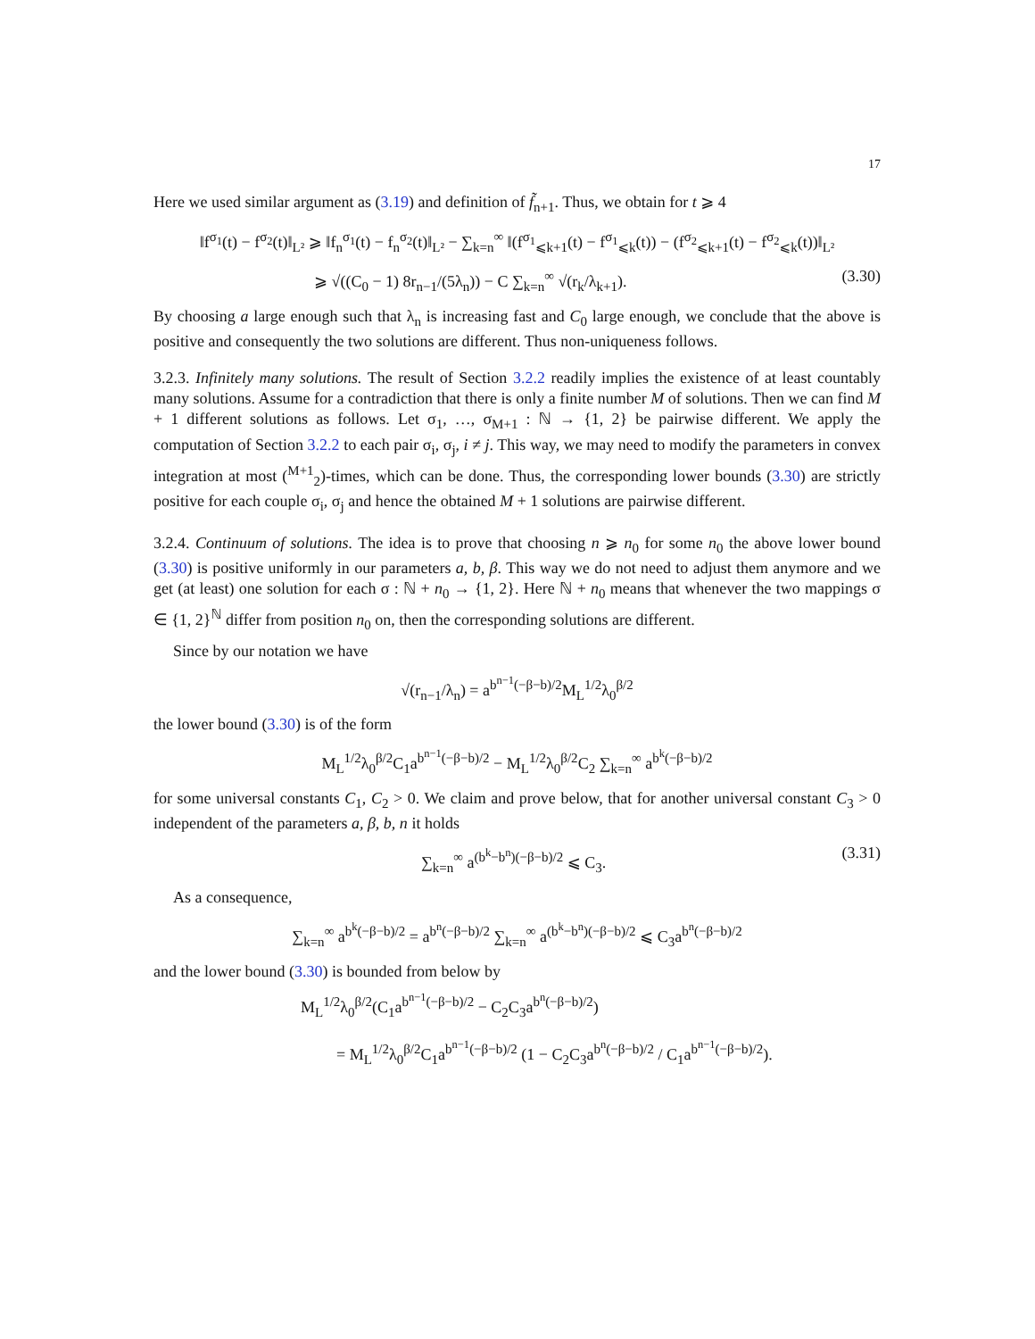17
Here we used similar argument as (3.19) and definition of f̃<sub>n+1</sub>. Thus, we obtain for t ⩾ 4
‖f<sup>σ<sub>1</sub></sup>(t) − f<sup>σ<sub>2</sub></sup>(t)‖<sub>L²</sub> ⩾ ‖f<sub>n</sub><sup>σ<sub>1</sub></sup>(t) − f<sub>n</sub><sup>σ<sub>2</sub></sup>(t)‖<sub>L²</sub> − ∑<sub>k=n</sub><sup>∞</sup> ‖(f<sup>σ<sub>1</sub></sup><sub>⩽k+1</sub>(t) − f<sup>σ<sub>1</sub></sup><sub>⩽k</sub>(t)) − (f<sup>σ<sub>2</sub></sup><sub>⩽k+1</sub>(t) − f<sup>σ<sub>2</sub></sup><sub>⩽k</sub>(t))‖<sub>L²</sub>
⩾ √((C<sub>0</sub> − 1) 8r<sub>n−1</sub>/(5λ<sub>n</sub>)) − C ∑<sub>k=n</sub><sup>∞</sup> √(r<sub>k</sub>/λ<sub>k+1</sub>). (3.30)
By choosing a large enough such that λ<sub>n</sub> is increasing fast and C<sub>0</sub> large enough, we conclude that the above is positive and consequently the two solutions are different. Thus non-uniqueness follows.
3.2.3. Infinitely many solutions. The result of Section 3.2.2 readily implies the existence of at least countably many solutions. Assume for a contradiction that there is only a finite number M of solutions. Then we can find M + 1 different solutions as follows. Let σ<sub>1</sub>, …, σ<sub>M+1</sub> : ℕ → {1, 2} be pairwise different. We apply the computation of Section 3.2.2 to each pair σ<sub>i</sub>, σ<sub>j</sub>, i ≠ j. This way, we may need to modify the parameters in convex integration at most (<sup>M+1</sup><sub>2</sub>)-times, which can be done. Thus, the corresponding lower bounds (3.30) are strictly positive for each couple σ<sub>i</sub>, σ<sub>j</sub> and hence the obtained M + 1 solutions are pairwise different.
3.2.4. Continuum of solutions. The idea is to prove that choosing n ⩾ n<sub>0</sub> for some n<sub>0</sub> the above lower bound (3.30) is positive uniformly in our parameters a, b, β. This way we do not need to adjust them anymore and we get (at least) one solution for each σ : ℕ + n<sub>0</sub> → {1, 2}. Here ℕ + n<sub>0</sub> means that whenever the two mappings σ ∈ {1, 2}<sup>ℕ</sup> differ from position n<sub>0</sub> on, then the corresponding solutions are different.
Since by our notation we have
√(r<sub>n−1</sub>/λ<sub>n</sub>) = a<sup>b<sup>n−1</sup>(−β−b)/2</sup>M<sub>L</sub><sup>1/2</sup>λ<sub>0</sub><sup>β/2</sup>
the lower bound (3.30) is of the form
M<sub>L</sub><sup>1/2</sup>λ<sub>0</sub><sup>β/2</sup>C<sub>1</sub>a<sup>b<sup>n−1</sup>(−β−b)/2</sup> − M<sub>L</sub><sup>1/2</sup>λ<sub>0</sub><sup>β/2</sup>C<sub>2</sub> ∑<sub>k=n</sub><sup>∞</sup> a<sup>b<sup>k</sup>(−β−b)/2</sup>
for some universal constants C<sub>1</sub>, C<sub>2</sub> > 0. We claim and prove below, that for another universal constant C<sub>3</sub> > 0 independent of the parameters a, β, b, n it holds
∑<sub>k=n</sub><sup>∞</sup> a<sup>(b<sup>k</sup>−b<sup>n</sup>)(−β−b)/2</sup> ⩽ C<sub>3</sub>. (3.31)
As a consequence,
∑<sub>k=n</sub><sup>∞</sup> a<sup>b<sup>k</sup>(−β−b)/2</sup> = a<sup>b<sup>n</sup>(−β−b)/2</sup> ∑<sub>k=n</sub><sup>∞</sup> a<sup>(b<sup>k</sup>−b<sup>n</sup>)(−β−b)/2</sup> ⩽ C<sub>3</sub>a<sup>b<sup>n</sup>(−β−b)/2</sup>
and the lower bound (3.30) is bounded from below by
M<sub>L</sub><sup>1/2</sup>λ<sub>0</sub><sup>β/2</sup>(C<sub>1</sub>a<sup>b<sup>n−1</sup>(−β−b)/2</sup> − C<sub>2</sub>C<sub>3</sub>a<sup>b<sup>n</sup>(−β−b)/2</sup>)
= M<sub>L</sub><sup>1/2</sup>λ<sub>0</sub><sup>β/2</sup>C<sub>1</sub>a<sup>b<sup>n−1</sup>(−β−b)/2</sup> (1 − C<sub>2</sub>C<sub>3</sub>a<sup>b<sup>n</sup>(−β−b)/2</sup> / C<sub>1</sub>a<sup>b<sup>n−1</sup>(−β−b)/2</sup>).